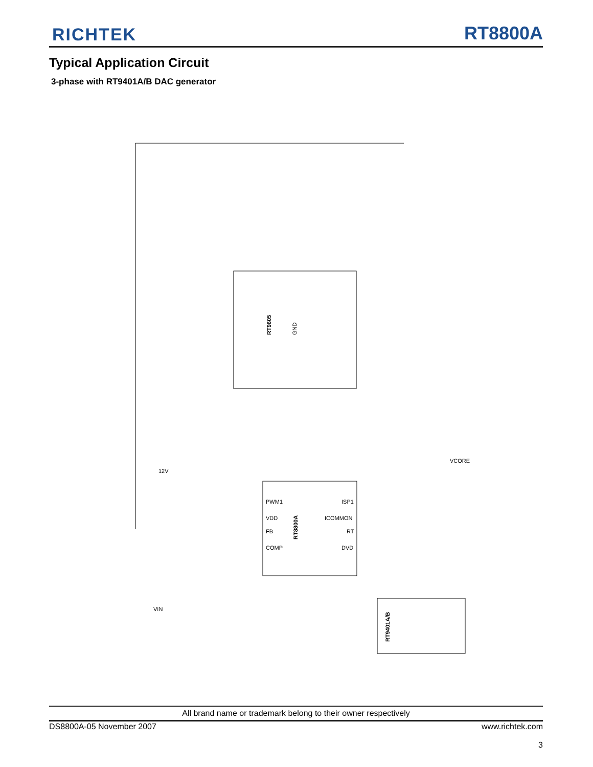RICHTEK RT8800A
Typical Application Circuit
3-phase with RT9401A/B DAC generator
RT9605
GND
PWM1
VDD
FB
COMP
ICOMMON
RT
DVD
ISP1
RT8800A
RT9401A/B
VIN
12V
VCORE
All brand name or trademark belong to their owner respectively
DS8800A-05 November 2007
www.richtek.com
3